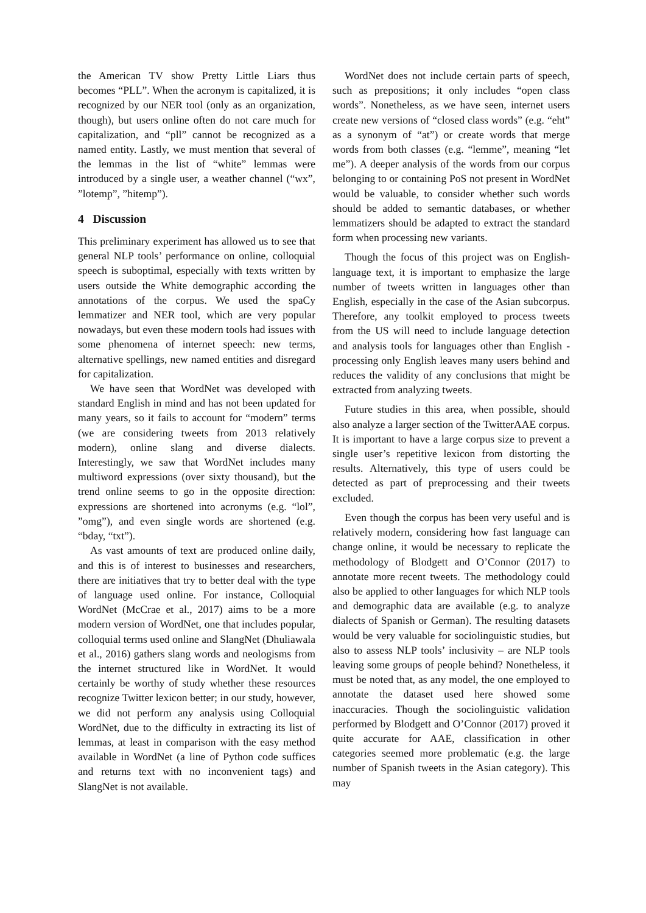the American TV show Pretty Little Liars thus becomes “PLL”. When the acronym is capitalized, it is recognized by our NER tool (only as an organization, though), but users online often do not care much for capitalization, and “pll” cannot be recognized as a named entity. Lastly, we must mention that several of the lemmas in the list of “white” lemmas were introduced by a single user, a weather channel (“wx”, ”lotemp”, ”hitemp”).
4 Discussion
This preliminary experiment has allowed us to see that general NLP tools’ performance on online, colloquial speech is suboptimal, especially with texts written by users outside the White demographic according the annotations of the corpus. We used the spaCy lemmatizer and NER tool, which are very popular nowadays, but even these modern tools had issues with some phenomena of internet speech: new terms, alternative spellings, new named entities and disregard for capitalization.
We have seen that WordNet was developed with standard English in mind and has not been updated for many years, so it fails to account for “modern” terms (we are considering tweets from 2013 relatively modern), online slang and diverse dialects. Interestingly, we saw that WordNet includes many multiword expressions (over sixty thousand), but the trend online seems to go in the opposite direction: expressions are shortened into acronyms (e.g. “lol”, ”omg”), and even single words are shortened (e.g. “bday, “txt”).
As vast amounts of text are produced online daily, and this is of interest to businesses and researchers, there are initiatives that try to better deal with the type of language used online. For instance, Colloquial WordNet (McCrae et al., 2017) aims to be a more modern version of WordNet, one that includes popular, colloquial terms used online and SlangNet (Dhuliawala et al., 2016) gathers slang words and neologisms from the internet structured like in WordNet. It would certainly be worthy of study whether these resources recognize Twitter lexicon better; in our study, however, we did not perform any analysis using Colloquial WordNet, due to the difficulty in extracting its list of lemmas, at least in comparison with the easy method available in WordNet (a line of Python code suffices and returns text with no inconvenient tags) and SlangNet is not available.
WordNet does not include certain parts of speech, such as prepositions; it only includes “open class words”. Nonetheless, as we have seen, internet users create new versions of “closed class words” (e.g. “eht” as a synonym of “at”) or create words that merge words from both classes (e.g. “lemme”, meaning “let me”). A deeper analysis of the words from our corpus belonging to or containing PoS not present in WordNet would be valuable, to consider whether such words should be added to semantic databases, or whether lemmatizers should be adapted to extract the standard form when processing new variants.
Though the focus of this project was on English-language text, it is important to emphasize the large number of tweets written in languages other than English, especially in the case of the Asian subcorpus. Therefore, any toolkit employed to process tweets from the US will need to include language detection and analysis tools for languages other than English - processing only English leaves many users behind and reduces the validity of any conclusions that might be extracted from analyzing tweets.
Future studies in this area, when possible, should also analyze a larger section of the TwitterAAE corpus. It is important to have a large corpus size to prevent a single user’s repetitive lexicon from distorting the results. Alternatively, this type of users could be detected as part of preprocessing and their tweets excluded.
Even though the corpus has been very useful and is relatively modern, considering how fast language can change online, it would be necessary to replicate the methodology of Blodgett and O’Connor (2017) to annotate more recent tweets. The methodology could also be applied to other languages for which NLP tools and demographic data are available (e.g. to analyze dialects of Spanish or German). The resulting datasets would be very valuable for sociolinguistic studies, but also to assess NLP tools’ inclusivity – are NLP tools leaving some groups of people behind? Nonetheless, it must be noted that, as any model, the one employed to annotate the dataset used here showed some inaccuracies. Though the sociolinguistic validation performed by Blodgett and O’Connor (2017) proved it quite accurate for AAE, classification in other categories seemed more problematic (e.g. the large number of Spanish tweets in the Asian category). This may